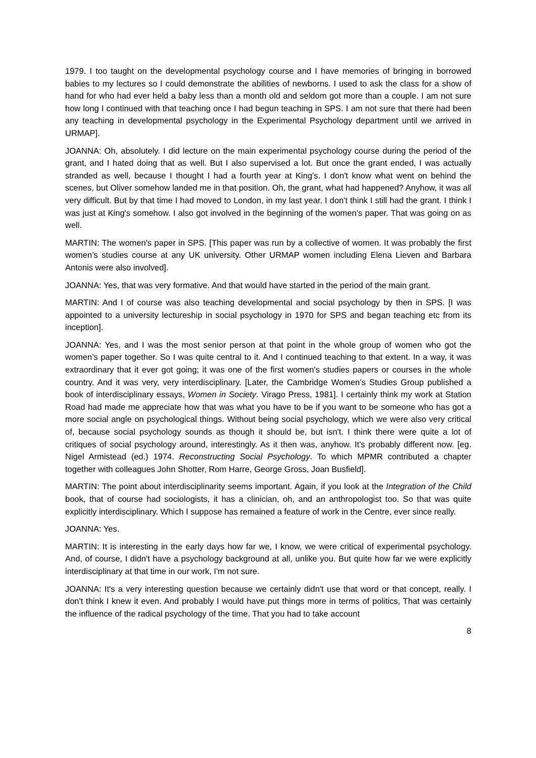1979. I too taught on the developmental psychology course and I have memories of bringing in borrowed babies to my lectures so I could demonstrate the abilities of newborns. I used to ask the class for a show of hand for who had ever held a baby less than a month old and seldom got more than a couple. I am not sure how long I continued with that teaching once I had begun teaching in SPS. I am not sure that there had been any teaching in developmental psychology in the Experimental Psychology department until we arrived in URMAP].
JOANNA: Oh, absolutely. I did lecture on the main experimental psychology course during the period of the grant, and I hated doing that as well. But I also supervised a lot. But once the grant ended, I was actually stranded as well, because I thought I had a fourth year at King's. I don't know what went on behind the scenes, but Oliver somehow landed me in that position. Oh, the grant, what had happened? Anyhow, it was all very difficult. But by that time I had moved to London, in my last year. I don't think I still had the grant. I think I was just at King's somehow. I also got involved in the beginning of the women’s paper. That was going on as well.
MARTIN: The women's paper in SPS. [This paper was run by a collective of women. It was probably the first women’s studies course at any UK university. Other URMAP women including Elena Lieven and Barbara Antonis were also involved].
JOANNA: Yes, that was very formative. And that would have started in the period of the main grant.
MARTIN: And I of course was also teaching developmental and social psychology by then in SPS. [I was appointed to a university lectureship in social psychology in 1970 for SPS and began teaching etc from its inception].
JOANNA: Yes, and I was the most senior person at that point in the whole group of women who got the women’s paper together. So I was quite central to it. And I continued teaching to that extent. In a way, it was extraordinary that it ever got going; it was one of the first women's studies papers or courses in the whole country. And it was very, very interdisciplinary. [Later, the Cambridge Women’s Studies Group published a book of interdisciplinary essays, Women in Society. Virago Press, 1981]. I certainly think my work at Station Road had made me appreciate how that was what you have to be if you want to be someone who has got a more social angle on psychological things. Without being social psychology, which we were also very critical of, because social psychology sounds as though it should be, but isn't. I think there were quite a lot of critiques of social psychology around, interestingly. As it then was, anyhow. It's probably different now. [eg. Nigel Armistead (ed.) 1974. Reconstructing Social Psychology. To which MPMR contributed a chapter together with colleagues John Shotter, Rom Harre, George Gross, Joan Busfield].
MARTIN: The point about interdisciplinarity seems important. Again, if you look at the Integration of the Child book, that of course had sociologists, it has a clinician, oh, and an anthropologist too. So that was quite explicitly interdisciplinary. Which I suppose has remained a feature of work in the Centre, ever since really.
JOANNA: Yes.
MARTIN: It is interesting in the early days how far we, I know, we were critical of experimental psychology. And, of course, I didn't have a psychology background at all, unlike you. But quite how far we were explicitly interdisciplinary at that time in our work, I'm not sure.
JOANNA: It's a very interesting question because we certainly didn't use that word or that concept, really. I don't think I knew it even. And probably I would have put things more in terms of politics, That was certainly the influence of the radical psychology of the time. That you had to take account
8